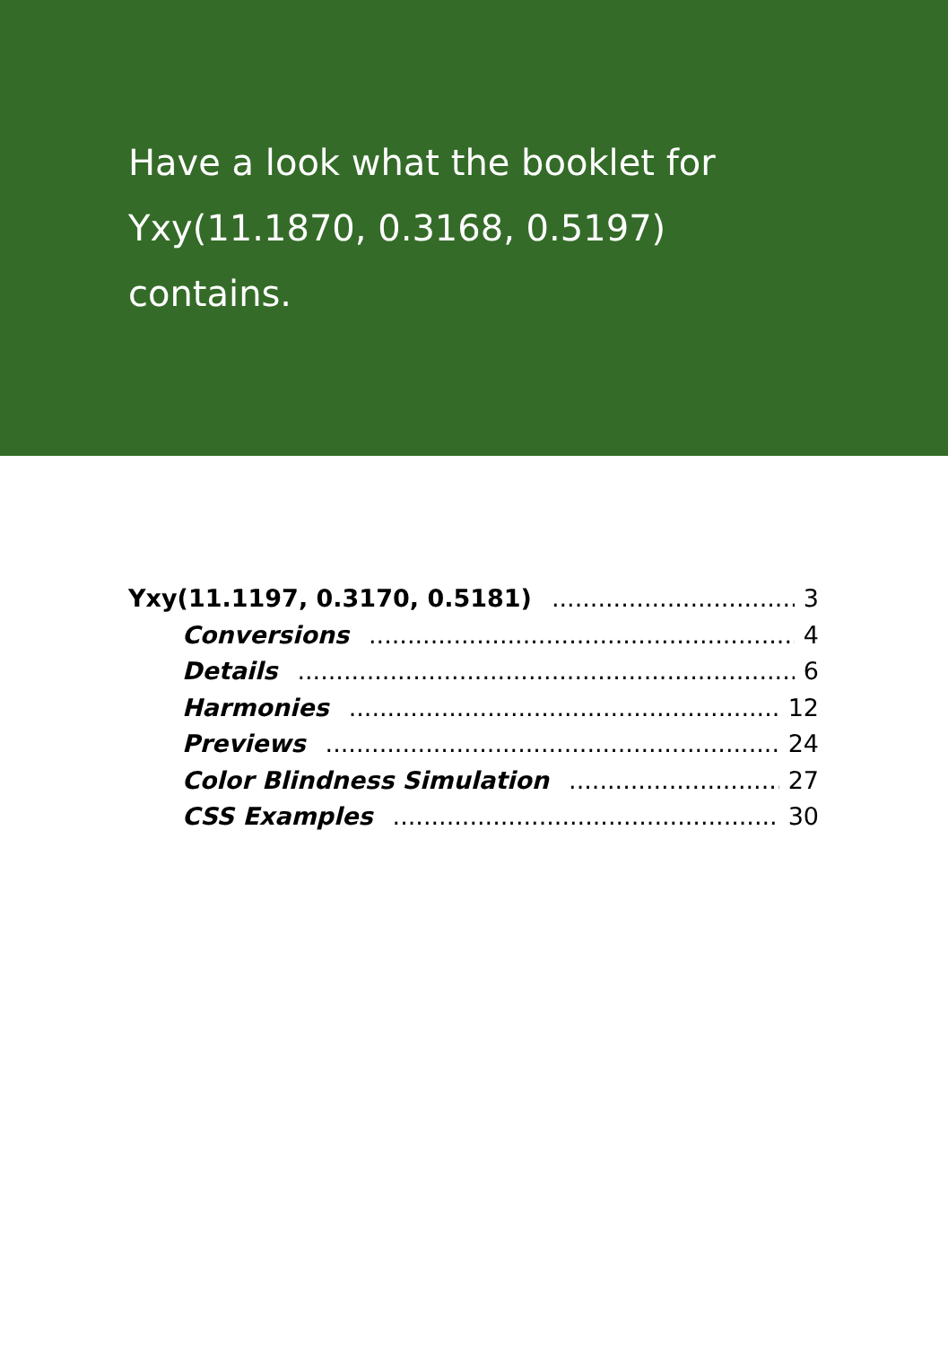Have a look what the booklet for
Yxy(11.1870, 0.3168, 0.5197)
contains.
Yxy(11.1197, 0.3170, 0.5181) 3
Conversions 4
Details 6
Harmonies 12
Previews 24
Color Blindness Simulation 27
CSS Examples 30